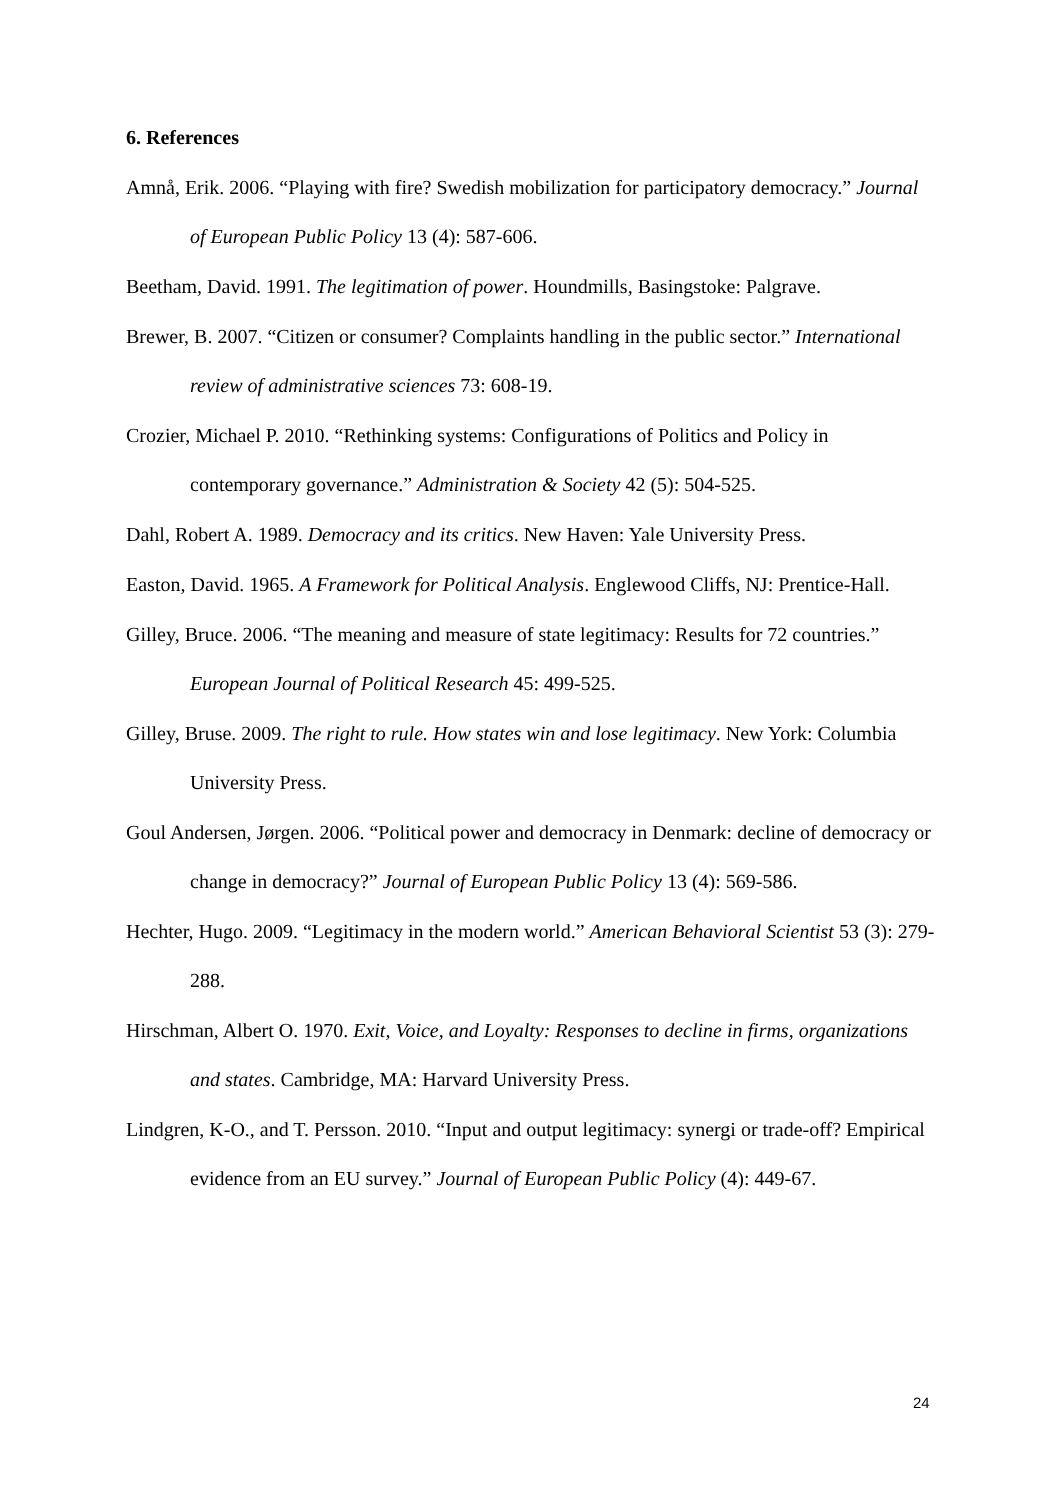6. References
Amnå, Erik. 2006. “Playing with fire? Swedish mobilization for participatory democracy.” Journal of European Public Policy 13 (4): 587-606.
Beetham, David. 1991. The legitimation of power. Houndmills, Basingstoke: Palgrave.
Brewer, B. 2007. “Citizen or consumer? Complaints handling in the public sector.” International review of administrative sciences 73: 608-19.
Crozier, Michael P. 2010. “Rethinking systems: Configurations of Politics and Policy in contemporary governance.” Administration & Society 42 (5): 504-525.
Dahl, Robert A. 1989. Democracy and its critics. New Haven: Yale University Press.
Easton, David. 1965. A Framework for Political Analysis. Englewood Cliffs, NJ: Prentice-Hall.
Gilley, Bruce. 2006. “The meaning and measure of state legitimacy: Results for 72 countries.” European Journal of Political Research 45: 499-525.
Gilley, Bruse. 2009. The right to rule. How states win and lose legitimacy. New York: Columbia University Press.
Goul Andersen, Jørgen. 2006. “Political power and democracy in Denmark: decline of democracy or change in democracy?” Journal of European Public Policy 13 (4): 569-586.
Hechter, Hugo. 2009. “Legitimacy in the modern world.” American Behavioral Scientist 53 (3): 279-288.
Hirschman, Albert O. 1970. Exit, Voice, and Loyalty: Responses to decline in firms, organizations and states. Cambridge, MA: Harvard University Press.
Lindgren, K-O., and T. Persson. 2010. “Input and output legitimacy: synergi or trade-off? Empirical evidence from an EU survey.” Journal of European Public Policy (4): 449-67.
24